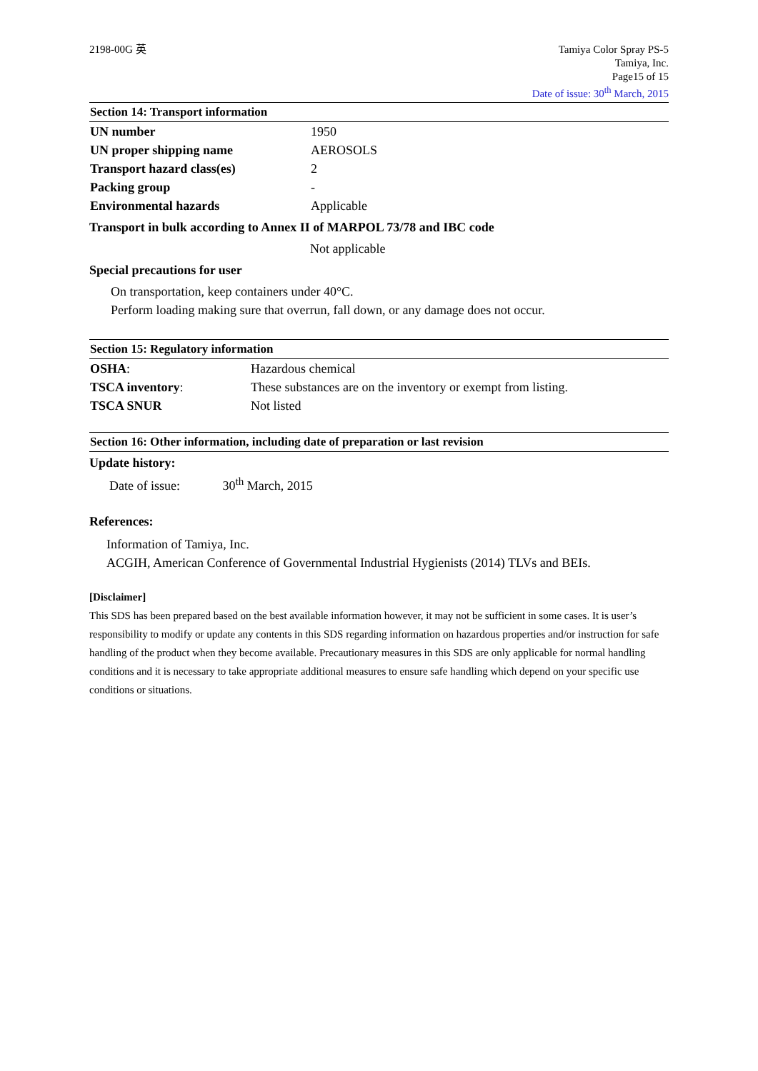2198-00G 英 Tamiya Color Spray PS-5
Tamiya, Inc.
Page15 of 15
Date of issue: 30<sup>th</sup> March, 2015
Section 14: Transport information
| UN number | 1950 |
| UN proper shipping name | AEROSOLS |
| Transport hazard class(es) | 2 |
| Packing group | - |
| Environmental hazards | Applicable |
Transport in bulk according to Annex II of MARPOL 73/78 and IBC code
Not applicable
Special precautions for user
On transportation, keep containers under 40°C.
Perform loading making sure that overrun, fall down, or any damage does not occur.
Section 15: Regulatory information
| OSHA : | Hazardous chemical |
| TSCA inventory : | These substances are on the inventory or exempt from listing. |
| TSCA SNUR | Not listed |
Section 16: Other information, including date of preparation or last revision
Update history:
Date of issue: 30<sup>th</sup> March, 2015
References:
Information of Tamiya, Inc.
ACGIH, American Conference of Governmental Industrial Hygienists (2014) TLVs and BEIs.
[Disclaimer]
This SDS has been prepared based on the best available information however, it may not be sufficient in some cases. It is user’s responsibility to modify or update any contents in this SDS regarding information on hazardous properties and/or instruction for safe handling of the product when they become available. Precautionary measures in this SDS are only applicable for normal handling conditions and it is necessary to take appropriate additional measures to ensure safe handling which depend on your specific use conditions or situations.